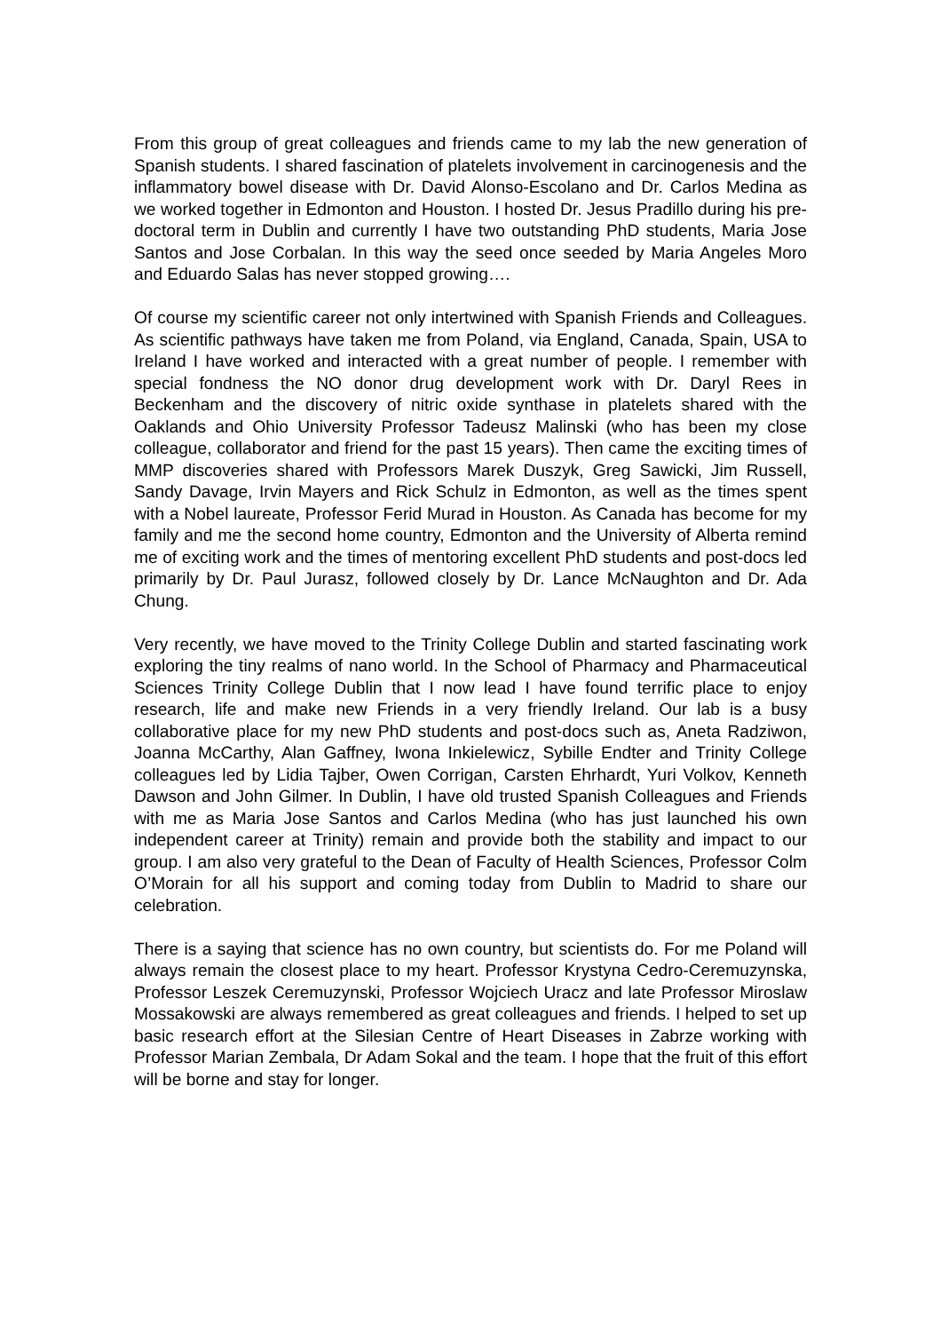From this group of great colleagues and friends came to my lab the new generation of Spanish students. I shared fascination of platelets involvement in carcinogenesis and the inflammatory bowel disease with Dr. David Alonso-Escolano and Dr. Carlos Medina as we worked together in Edmonton and Houston. I hosted Dr. Jesus Pradillo during his pre-doctoral term in Dublin and currently I have two outstanding PhD students, Maria Jose Santos and Jose Corbalan. In this way the seed once seeded by Maria Angeles Moro and Eduardo Salas has never stopped growing….
Of course my scientific career not only intertwined with Spanish Friends and Colleagues. As scientific pathways have taken me from Poland, via England, Canada, Spain, USA to Ireland I have worked and interacted with a great number of people. I remember with special fondness the NO donor drug development work with Dr. Daryl Rees in Beckenham and the discovery of nitric oxide synthase in platelets shared with the Oaklands and Ohio University Professor Tadeusz Malinski (who has been my close colleague, collaborator and friend for the past 15 years). Then came the exciting times of MMP discoveries shared with Professors Marek Duszyk, Greg Sawicki, Jim Russell, Sandy Davage, Irvin Mayers and Rick Schulz in Edmonton, as well as the times spent with a Nobel laureate, Professor Ferid Murad in Houston. As Canada has become for my family and me the second home country, Edmonton and the University of Alberta remind me of exciting work and the times of mentoring excellent PhD students and post-docs led primarily by Dr. Paul Jurasz, followed closely by Dr. Lance McNaughton and Dr. Ada Chung.
Very recently, we have moved to the Trinity College Dublin and started fascinating work exploring the tiny realms of nano world. In the School of Pharmacy and Pharmaceutical Sciences Trinity College Dublin that I now lead I have found terrific place to enjoy research, life and make new Friends in a very friendly Ireland. Our lab is a busy collaborative place for my new PhD students and post-docs such as, Aneta Radziwon, Joanna McCarthy, Alan Gaffney, Iwona Inkielewicz, Sybille Endter and Trinity College colleagues led by Lidia Tajber, Owen Corrigan, Carsten Ehrhardt, Yuri Volkov, Kenneth Dawson and John Gilmer. In Dublin, I have old trusted Spanish Colleagues and Friends with me as Maria Jose Santos and Carlos Medina (who has just launched his own independent career at Trinity) remain and provide both the stability and impact to our group. I am also very grateful to the Dean of Faculty of Health Sciences, Professor Colm O’Morain for all his support and coming today from Dublin to Madrid to share our celebration.
There is a saying that science has no own country, but scientists do. For me Poland will always remain the closest place to my heart. Professor Krystyna Cedro-Ceremuzynska, Professor Leszek Ceremuzynski, Professor Wojciech Uracz and late Professor Miroslaw Mossakowski are always remembered as great colleagues and friends. I helped to set up basic research effort at the Silesian Centre of Heart Diseases in Zabrze working with Professor Marian Zembala, Dr Adam Sokal and the team. I hope that the fruit of this effort will be borne and stay for longer.